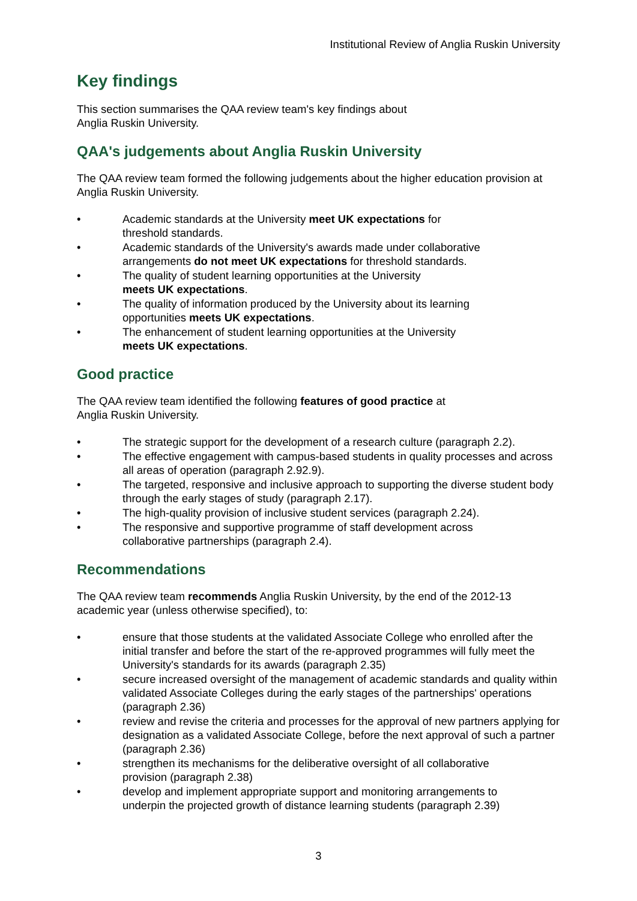Institutional Review of Anglia Ruskin University
Key findings
This section summarises the QAA review team's key findings about
Anglia Ruskin University.
QAA's judgements about Anglia Ruskin University
The QAA review team formed the following judgements about the higher education provision at Anglia Ruskin University.
• Academic standards at the University meet UK expectations for
threshold standards.
• Academic standards of the University's awards made under collaborative
arrangements do not meet UK expectations for threshold standards.
• The quality of student learning opportunities at the University
meets UK expectations.
• The quality of information produced by the University about its learning
opportunities meets UK expectations.
• The enhancement of student learning opportunities at the University
meets UK expectations.
Good practice
The QAA review team identified the following features of good practice at
Anglia Ruskin University.
• The strategic support for the development of a research culture (paragraph 2.2).
• The effective engagement with campus-based students in quality processes and across all areas of operation (paragraph 2.92.9).
• The targeted, responsive and inclusive approach to supporting the diverse student body through the early stages of study (paragraph 2.17).
• The high-quality provision of inclusive student services (paragraph 2.24).
• The responsive and supportive programme of staff development across
collaborative partnerships (paragraph 2.4).
Recommendations
The QAA review team recommends Anglia Ruskin University, by the end of the 2012-13 academic year (unless otherwise specified), to:
• ensure that those students at the validated Associate College who enrolled after the initial transfer and before the start of the re-approved programmes will fully meet the University's standards for its awards (paragraph 2.35)
• secure increased oversight of the management of academic standards and quality within validated Associate Colleges during the early stages of the partnerships' operations (paragraph 2.36)
• review and revise the criteria and processes for the approval of new partners applying for designation as a validated Associate College, before the next approval of such a partner (paragraph 2.36)
• strengthen its mechanisms for the deliberative oversight of all collaborative
provision (paragraph 2.38)
• develop and implement appropriate support and monitoring arrangements to
underpin the projected growth of distance learning students (paragraph 2.39)
3